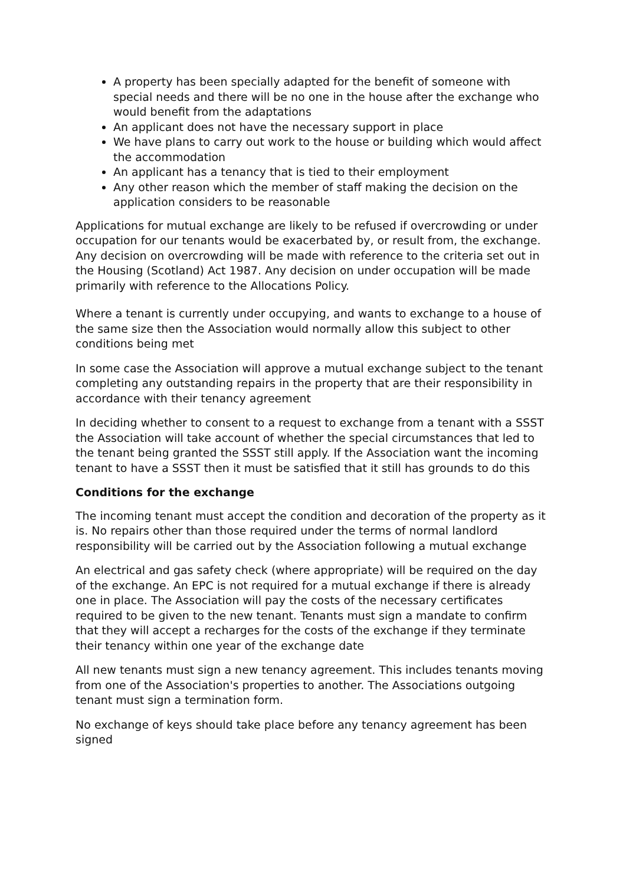A property has been specially adapted for the benefit of someone with special needs and there will be no one in the house after the exchange who would benefit from the adaptations
An applicant does not have the necessary support in place
We have plans to carry out work to the house or building which would affect the accommodation
An applicant has a tenancy that is tied to their employment
Any other reason which the member of staff making the decision on the application considers to be reasonable
Applications for mutual exchange are likely to be refused if overcrowding or under occupation for our tenants would be exacerbated by, or result from, the exchange. Any decision on overcrowding will be made with reference to the criteria set out in the Housing (Scotland) Act 1987. Any decision on under occupation will be made primarily with reference to the Allocations Policy.
Where a tenant is currently under occupying, and wants to exchange to a house of the same size then the Association would normally allow this subject to other conditions being met
In some case the Association will approve a mutual exchange subject to the tenant completing any outstanding repairs in the property that are their responsibility in accordance with their tenancy agreement
In deciding whether to consent to a request to exchange from a tenant with a SSST the Association will take account of whether the special circumstances that led to the tenant being granted the SSST still apply. If the Association want the incoming tenant to have a SSST then it must be satisfied that it still has grounds to do this
Conditions for the exchange
The incoming tenant must accept the condition and decoration of the property as it is. No repairs other than those required under the terms of normal landlord responsibility will be carried out by the Association following a mutual exchange
An electrical and gas safety check (where appropriate) will be required on the day of the exchange. An EPC is not required for a mutual exchange if there is already one in place. The Association will pay the costs of the necessary certificates required to be given to the new tenant. Tenants must sign a mandate to confirm that they will accept a recharges for the costs of the exchange if they terminate their tenancy within one year of the exchange date
All new tenants must sign a new tenancy agreement. This includes tenants moving from one of the Association's properties to another. The Associations outgoing tenant must sign a termination form.
No exchange of keys should take place before any tenancy agreement has been signed